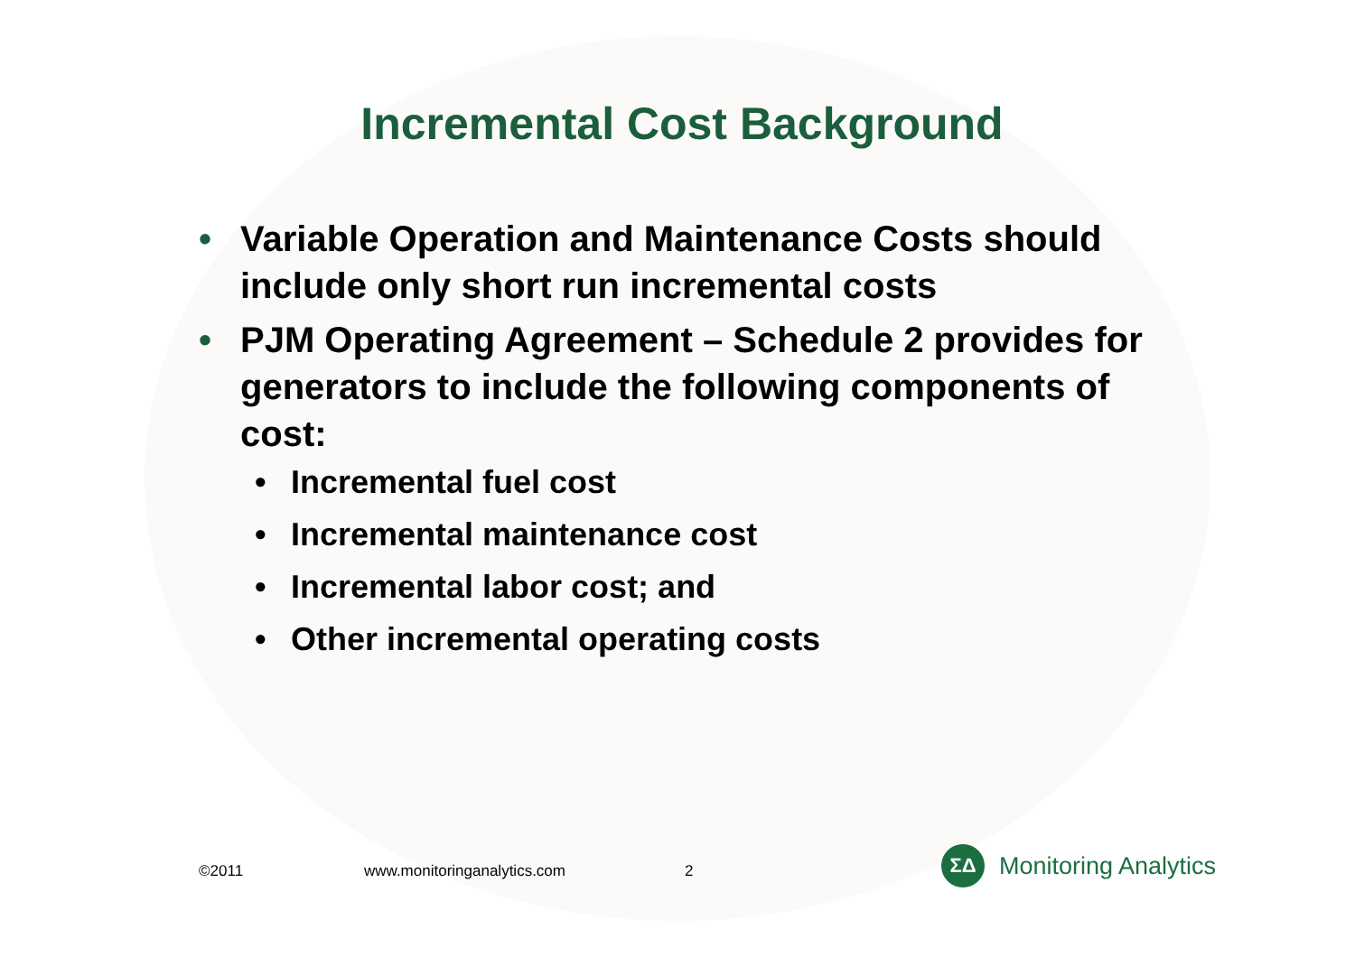Incremental Cost Background
• Variable Operation and Maintenance Costs should include only short run incremental costs
• PJM Operating Agreement – Schedule 2 provides for generators to include the following components of cost:
• Incremental fuel cost
• Incremental maintenance cost
• Incremental labor cost; and
• Other incremental operating costs
©2011 www.monitoringanalytics.com 2
ΣΔ
Monitoring Analytics